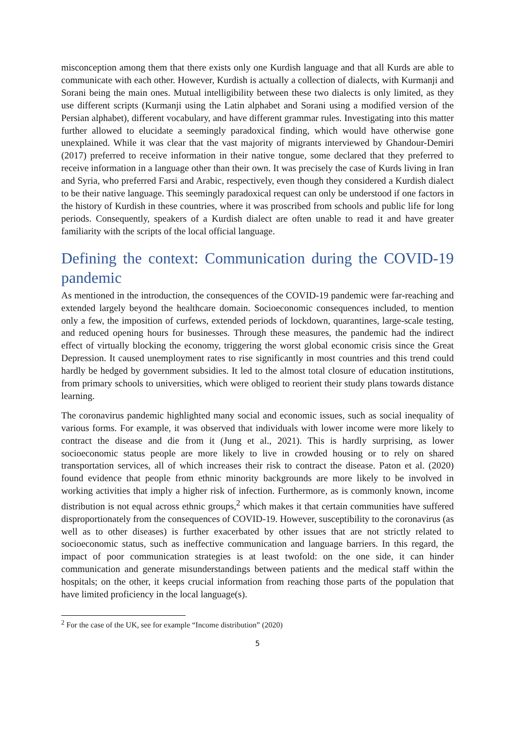misconception among them that there exists only one Kurdish language and that all Kurds are able to communicate with each other. However, Kurdish is actually a collection of dialects, with Kurmanji and Sorani being the main ones. Mutual intelligibility between these two dialects is only limited, as they use different scripts (Kurmanji using the Latin alphabet and Sorani using a modified version of the Persian alphabet), different vocabulary, and have different grammar rules. Investigating into this matter further allowed to elucidate a seemingly paradoxical finding, which would have otherwise gone unexplained. While it was clear that the vast majority of migrants interviewed by Ghandour-Demiri (2017) preferred to receive information in their native tongue, some declared that they preferred to receive information in a language other than their own. It was precisely the case of Kurds living in Iran and Syria, who preferred Farsi and Arabic, respectively, even though they considered a Kurdish dialect to be their native language. This seemingly paradoxical request can only be understood if one factors in the history of Kurdish in these countries, where it was proscribed from schools and public life for long periods. Consequently, speakers of a Kurdish dialect are often unable to read it and have greater familiarity with the scripts of the local official language.
Defining the context: Communication during the COVID-19 pandemic
As mentioned in the introduction, the consequences of the COVID-19 pandemic were far-reaching and extended largely beyond the healthcare domain. Socioeconomic consequences included, to mention only a few, the imposition of curfews, extended periods of lockdown, quarantines, large-scale testing, and reduced opening hours for businesses. Through these measures, the pandemic had the indirect effect of virtually blocking the economy, triggering the worst global economic crisis since the Great Depression. It caused unemployment rates to rise significantly in most countries and this trend could hardly be hedged by government subsidies. It led to the almost total closure of education institutions, from primary schools to universities, which were obliged to reorient their study plans towards distance learning.
The coronavirus pandemic highlighted many social and economic issues, such as social inequality of various forms. For example, it was observed that individuals with lower income were more likely to contract the disease and die from it (Jung et al., 2021). This is hardly surprising, as lower socioeconomic status people are more likely to live in crowded housing or to rely on shared transportation services, all of which increases their risk to contract the disease. Paton et al. (2020) found evidence that people from ethnic minority backgrounds are more likely to be involved in working activities that imply a higher risk of infection. Furthermore, as is commonly known, income distribution is not equal across ethnic groups,<sup>2</sup> which makes it that certain communities have suffered disproportionately from the consequences of COVID-19. However, susceptibility to the coronavirus (as well as to other diseases) is further exacerbated by other issues that are not strictly related to socioeconomic status, such as ineffective communication and language barriers. In this regard, the impact of poor communication strategies is at least twofold: on the one side, it can hinder communication and generate misunderstandings between patients and the medical staff within the hospitals; on the other, it keeps crucial information from reaching those parts of the population that have limited proficiency in the local language(s).
<sup>2</sup> For the case of the UK, see for example “Income distribution” (2020)
5